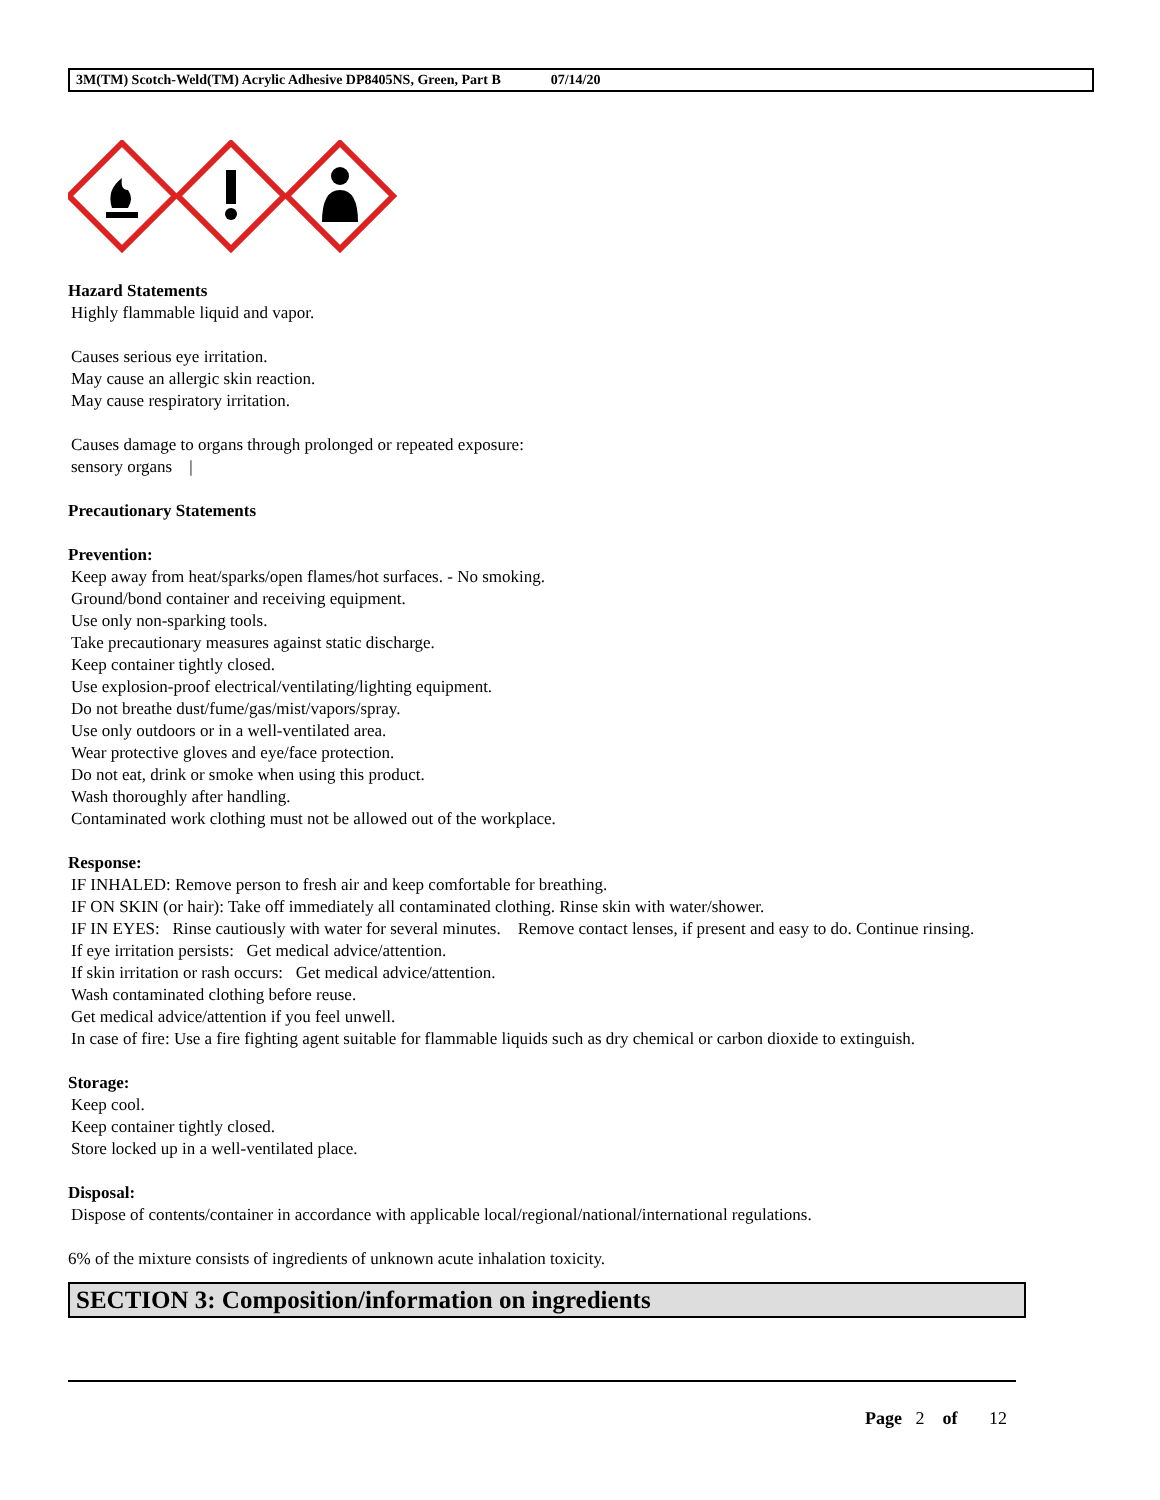3M(TM) Scotch-Weld(TM) Acrylic Adhesive DP8405NS, Green, Part B 07/14/20
Hazard Statements
Highly flammable liquid and vapor.
Causes serious eye irritation.
May cause an allergic skin reaction.
May cause respiratory irritation.
Causes damage to organs through prolonged or repeated exposure:
sensory organs |
Precautionary Statements
Prevention:
Keep away from heat/sparks/open flames/hot surfaces. - No smoking.
Ground/bond container and receiving equipment.
Use only non-sparking tools.
Take precautionary measures against static discharge.
Keep container tightly closed.
Use explosion-proof electrical/ventilating/lighting equipment.
Do not breathe dust/fume/gas/mist/vapors/spray.
Use only outdoors or in a well-ventilated area.
Wear protective gloves and eye/face protection.
Do not eat, drink or smoke when using this product.
Wash thoroughly after handling.
Contaminated work clothing must not be allowed out of the workplace.
Response:
IF INHALED: Remove person to fresh air and keep comfortable for breathing.
IF ON SKIN (or hair): Take off immediately all contaminated clothing. Rinse skin with water/shower.
IF IN EYES: Rinse cautiously with water for several minutes. Remove contact lenses, if present and easy to do. Continue rinsing.
If eye irritation persists: Get medical advice/attention.
If skin irritation or rash occurs: Get medical advice/attention.
Wash contaminated clothing before reuse.
Get medical advice/attention if you feel unwell.
In case of fire: Use a fire fighting agent suitable for flammable liquids such as dry chemical or carbon dioxide to extinguish.
Storage:
Keep cool.
Keep container tightly closed.
Store locked up in a well-ventilated place.
Disposal:
Dispose of contents/container in accordance with applicable local/regional/national/international regulations.
6% of the mixture consists of ingredients of unknown acute inhalation toxicity.
SECTION 3: Composition/information on ingredients
Page 2 of 12